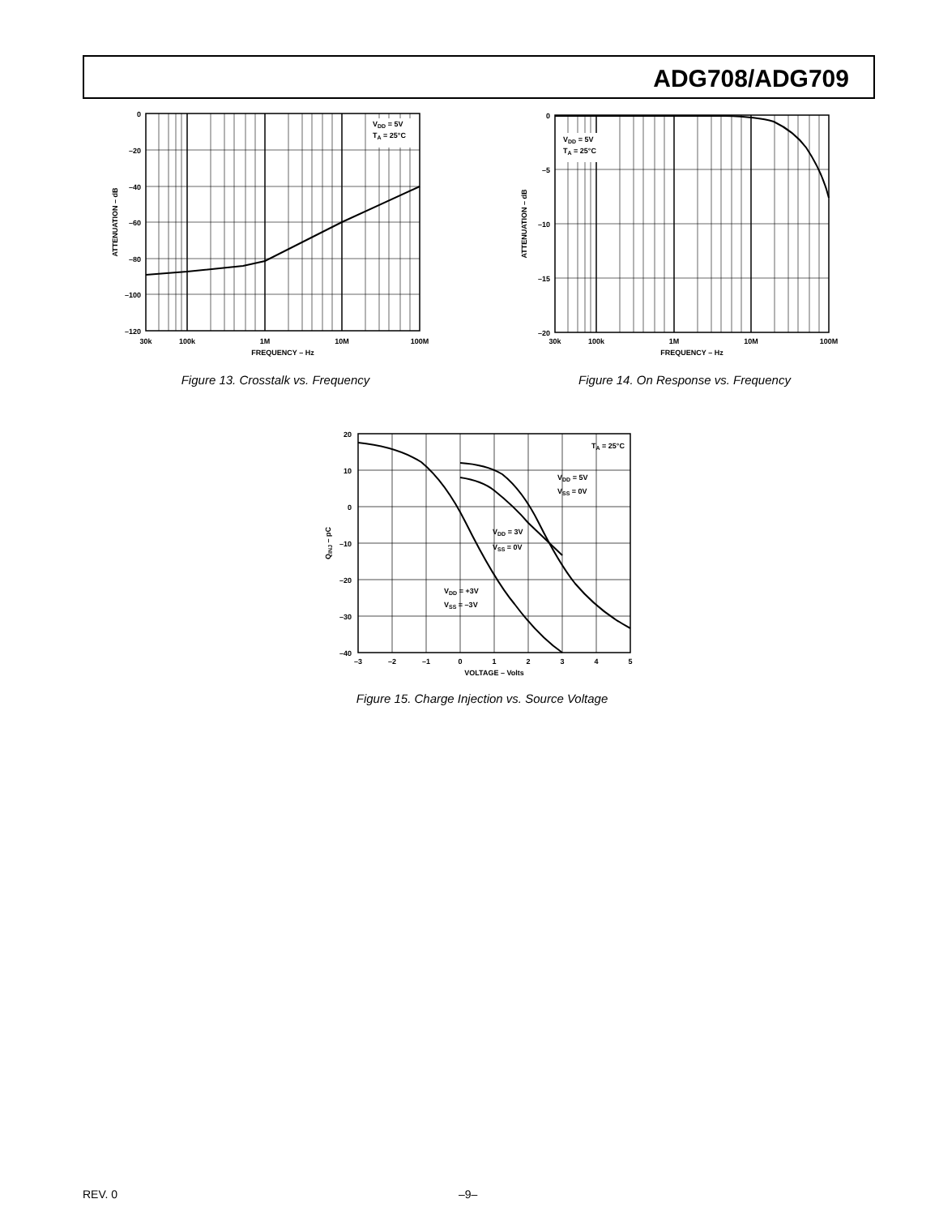ADG708/ADG709
VDD = 5V
TA = 25°C
0
–20
–40
–60
–80
–100
–120
30k
100k
1M
10M
100M
FREQUENCY – Hz
ATTENUATION – dB
Figure 13. Crosstalk vs. Frequency
VDD = 5V
TA = 25°C
0
–5
–10
–15
–20
30k
100k
1M
10M
100M
FREQUENCY – Hz
ATTENUATION – dB
Figure 14. On Response vs. Frequency
TA = 25°C
VDD = 5V
VSS = 0V
VDD = 3V
VSS = 0V
VDD = +3V
VSS = –3V
20
10
0
–10
–20
–30
–40
–3
–2
–1
0
1
2
3
4
5
VOLTAGE – Volts
QINJ – pC
Figure 15. Charge Injection vs. Source Voltage
REV. 0 –9–